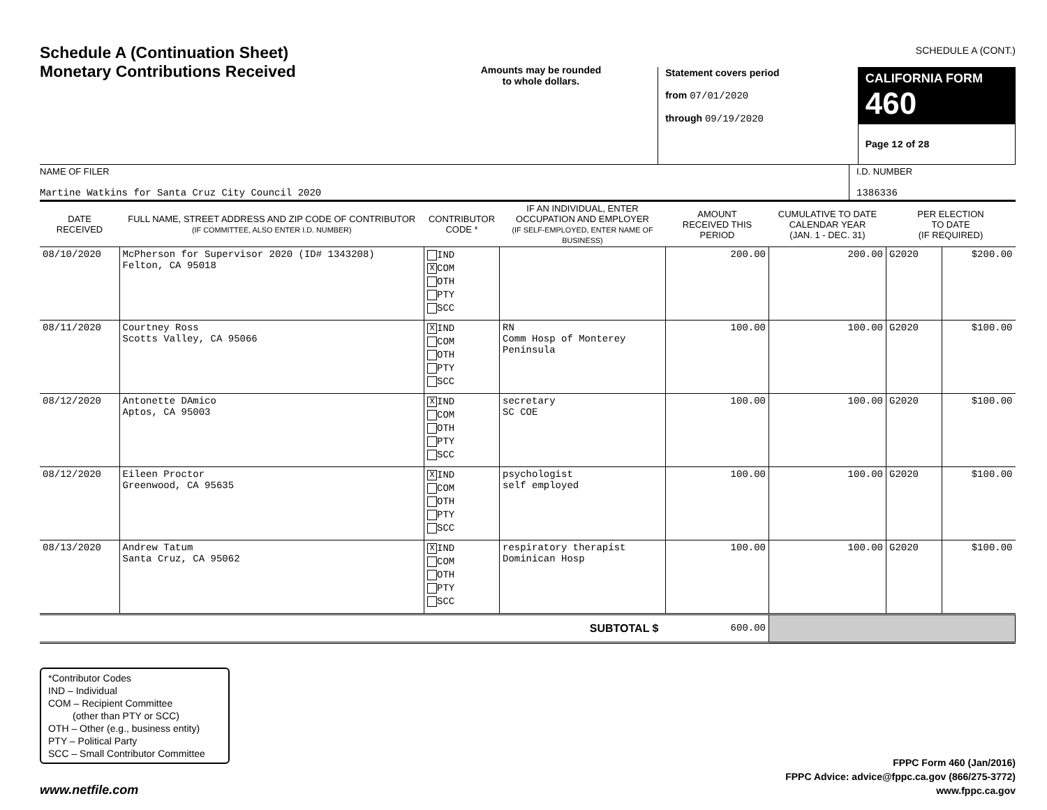SCHEDULE A (CONT.)
Schedule A (Continuation Sheet)
Monetary Contributions Received
Amounts may be rounded
to whole dollars.
Statement covers period
from 07/01/2020
through 09/19/2020
CALIFORNIA FORM 460
Page 12 of 28
NAME OF FILER
Martine Watkins for Santa Cruz City Council 2020
I.D. NUMBER
1386336
| DATE RECEIVED | FULL NAME, STREET ADDRESS AND ZIP CODE OF CONTRIBUTOR (IF COMMITTEE, ALSO ENTER I.D. NUMBER) | CONTRIBUTOR CODE * | IF AN INDIVIDUAL, ENTER OCCUPATION AND EMPLOYER (IF SELF-EMPLOYED, ENTER NAME OF BUSINESS) | AMOUNT RECEIVED THIS PERIOD | CUMULATIVE TO DATE CALENDAR YEAR (JAN. 1 - DEC. 31) | PER ELECTION TO DATE (IF REQUIRED) | |
| --- | --- | --- | --- | --- | --- | --- | --- |
| 08/10/2020 | McPherson for Supervisor 2020 (ID# 1343208) Felton, CA 95018 | IND X COM OTH PTY SCC | | 200.00 | 200.00 | G2020 | $200.00 |
| 08/11/2020 | Courtney Ross Scotts Valley, CA 95066 | X IND COM OTH PTY SCC | RN Comm Hosp of Monterey Peninsula | 100.00 | 100.00 | G2020 | $100.00 |
| 08/12/2020 | Antonette DAmico Aptos, CA 95003 | X IND COM OTH PTY SCC | secretary SC COE | 100.00 | 100.00 | G2020 | $100.00 |
| 08/12/2020 | Eileen Proctor Greenwood, CA 95635 | X IND COM OTH PTY SCC | psychologist self employed | 100.00 | 100.00 | G2020 | $100.00 |
| 08/13/2020 | Andrew Tatum Santa Cruz, CA 95062 | X IND COM OTH PTY SCC | respiratory therapist Dominican Hosp | 100.00 | 100.00 | G2020 | $100.00 |
| SUBTOTAL $ | | | | 600.00 | | | |
*Contributor Codes
IND – Individual
COM – Recipient Committee
(other than PTY or SCC)
OTH – Other (e.g., business entity)
PTY – Political Party
SCC – Small Contributor Committee
www.netfile.com
FPPC Form 460 (Jan/2016)
FPPC Advice: advice@fppc.ca.gov (866/275-3772)
www.fppc.ca.gov